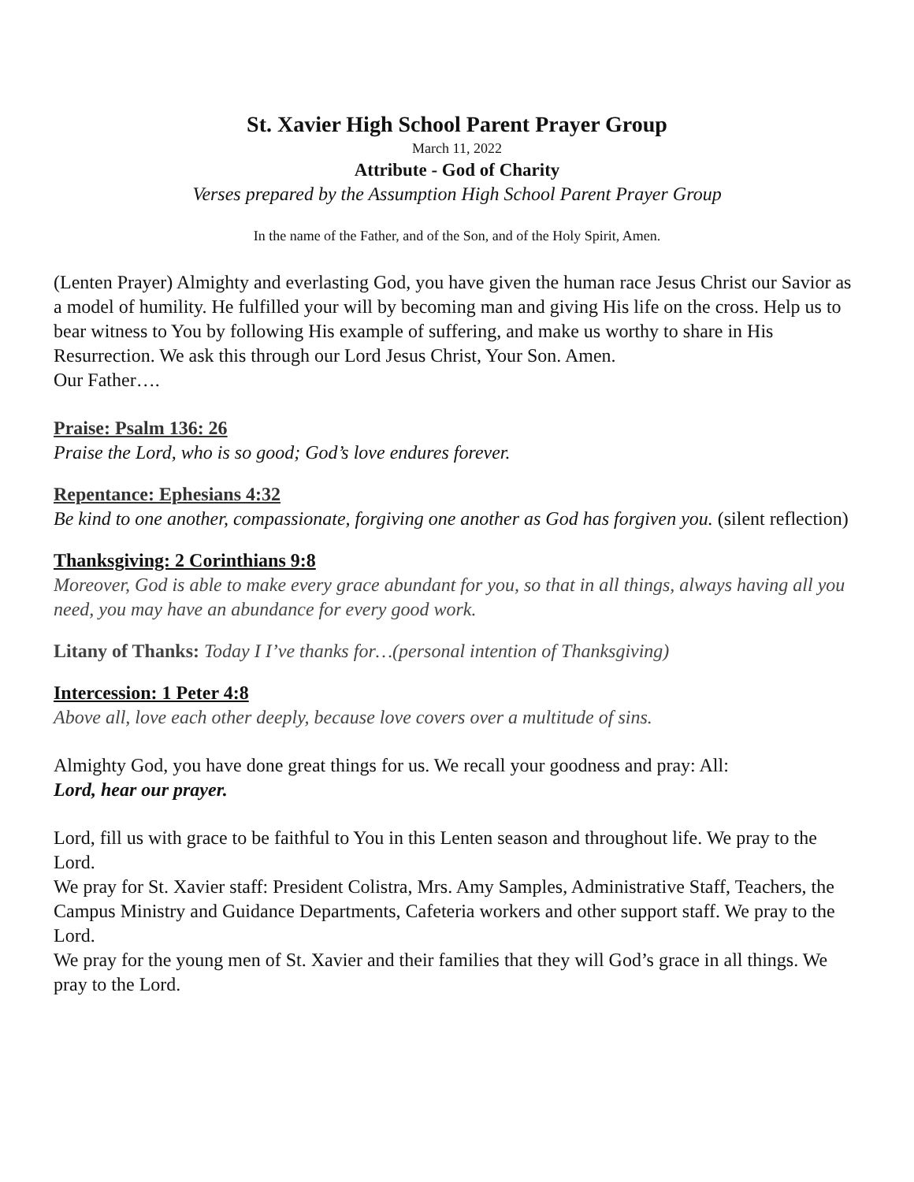St. Xavier High School Parent Prayer Group
March 11, 2022
Attribute - God of Charity
Verses prepared by the Assumption High School Parent Prayer Group
In the name of the Father, and of the Son, and of the Holy Spirit, Amen.
(Lenten Prayer) Almighty and everlasting God, you have given the human race Jesus Christ our Savior as a model of humility. He fulfilled your will by becoming man and giving His life on the cross. Help us to bear witness to You by following His example of suffering, and make us worthy to share in His Resurrection. We ask this through our Lord Jesus Christ, Your Son. Amen.
Our Father….
Praise: Psalm 136: 26
Praise the Lord, who is so good; God’s love endures forever.
Repentance: Ephesians 4:32
Be kind to one another, compassionate, forgiving one another as God has forgiven you. (silent reflection)
Thanksgiving: 2 Corinthians 9:8
Moreover, God is able to make every grace abundant for you, so that in all things, always having all you need, you may have an abundance for every good work.
Litany of Thanks: Today I I’ve thanks for…(personal intention of Thanksgiving)
Intercession: 1 Peter 4:8
Above all, love each other deeply, because love covers over a multitude of sins.
Almighty God, you have done great things for us. We recall your goodness and pray: All:
Lord, hear our prayer.
Lord, fill us with grace to be faithful to You in this Lenten season and throughout life. We pray to the Lord.
We pray for St. Xavier staff: President Colistra, Mrs. Amy Samples, Administrative Staff, Teachers, the Campus Ministry and Guidance Departments, Cafeteria workers and other support staff. We pray to the Lord.
We pray for the young men of St. Xavier and their families that they will God’s grace in all things. We pray to the Lord.